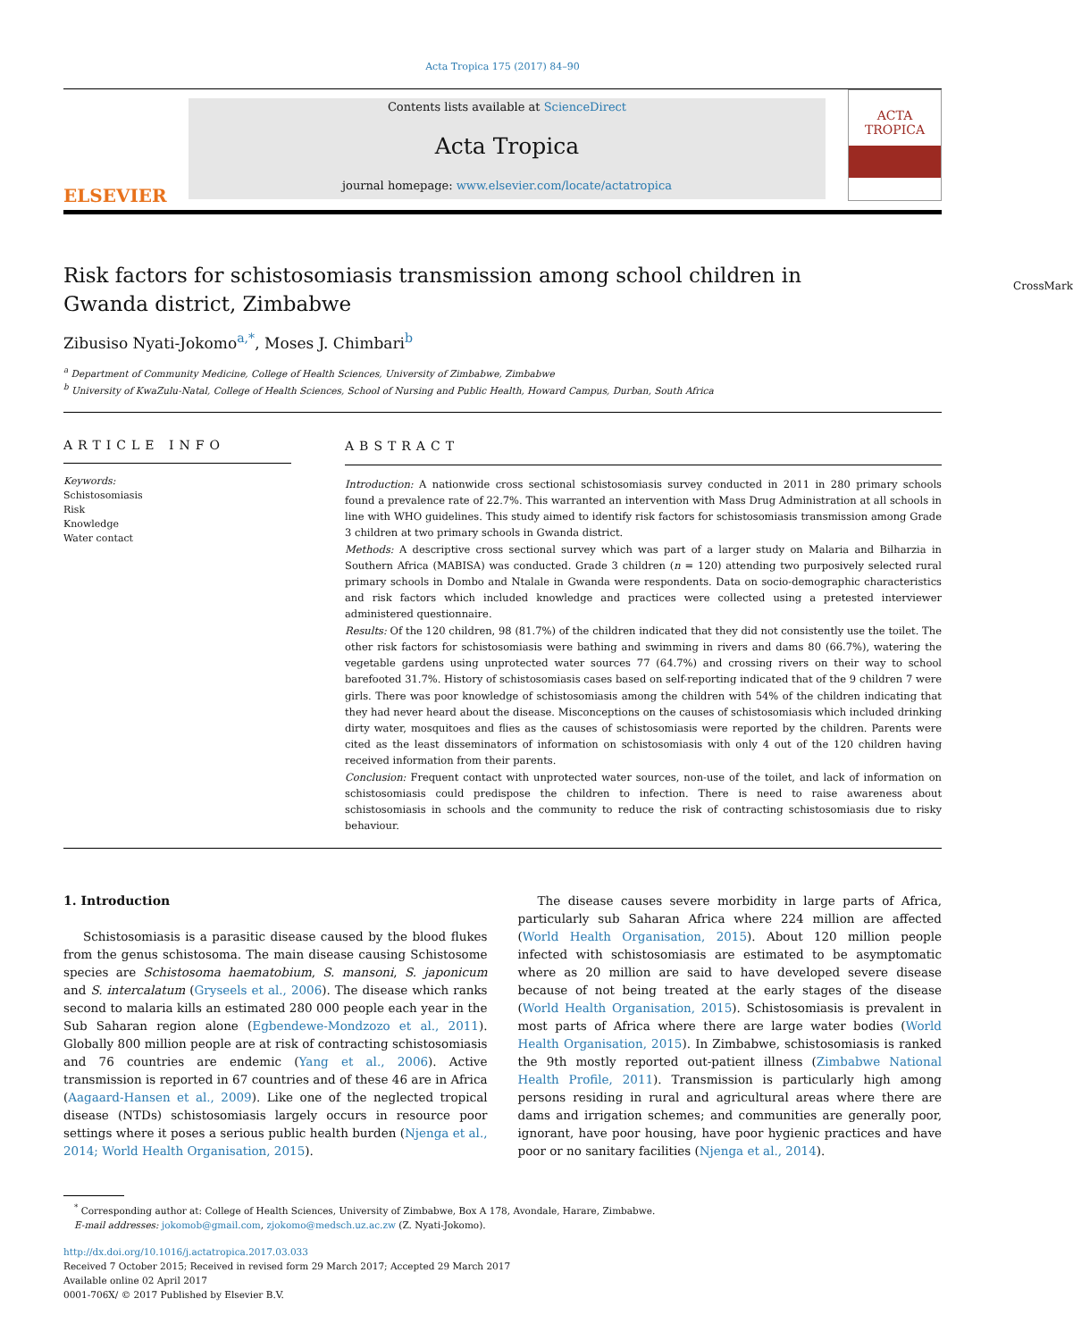Acta Tropica 175 (2017) 84–90
ELSEVIER
Contents lists available at ScienceDirect
Acta Tropica
journal homepage: www.elsevier.com/locate/actatropica
ACTA
TROPICA
Risk factors for schistosomiasis transmission among school children in Gwanda district, Zimbabwe CrossMark
Zibusiso Nyati-Jokomo<sup>a,*</sup>, Moses J. Chimbari<sup>b</sup>
<sup>a</sup> Department of Community Medicine, College of Health Sciences, University of Zimbabwe, Zimbabwe
<sup>b</sup> University of KwaZulu-Natal, College of Health Sciences, School of Nursing and Public Health, Howard Campus, Durban, South Africa
ARTICLE INFO
Keywords:
Schistosomiasis
Risk
Knowledge
Water contact
ABSTRACT
Introduction: A nationwide cross sectional schistosomiasis survey conducted in 2011 in 280 primary schools found a prevalence rate of 22.7%. This warranted an intervention with Mass Drug Administration at all schools in line with WHO guidelines. This study aimed to identify risk factors for schistosomiasis transmission among Grade 3 children at two primary schools in Gwanda district.
Methods: A descriptive cross sectional survey which was part of a larger study on Malaria and Bilharzia in Southern Africa (MABISA) was conducted. Grade 3 children (n = 120) attending two purposively selected rural primary schools in Dombo and Ntalale in Gwanda were respondents. Data on socio-demographic characteristics and risk factors which included knowledge and practices were collected using a pretested interviewer administered questionnaire.
Results: Of the 120 children, 98 (81.7%) of the children indicated that they did not consistently use the toilet. The other risk factors for schistosomiasis were bathing and swimming in rivers and dams 80 (66.7%), watering the vegetable gardens using unprotected water sources 77 (64.7%) and crossing rivers on their way to school barefooted 31.7%. History of schistosomiasis cases based on self-reporting indicated that of the 9 children 7 were girls. There was poor knowledge of schistosomiasis among the children with 54% of the children indicating that they had never heard about the disease. Misconceptions on the causes of schistosomiasis which included drinking dirty water, mosquitoes and flies as the causes of schistosomiasis were reported by the children. Parents were cited as the least disseminators of information on schistosomiasis with only 4 out of the 120 children having received information from their parents.
Conclusion: Frequent contact with unprotected water sources, non-use of the toilet, and lack of information on schistosomiasis could predispose the children to infection. There is need to raise awareness about schistosomiasis in schools and the community to reduce the risk of contracting schistosomiasis due to risky behaviour.
1. Introduction
Schistosomiasis is a parasitic disease caused by the blood flukes from the genus schistosoma. The main disease causing Schistosome species are Schistosoma haematobium, S. mansoni, S. japonicum and S. intercalatum (Gryseels et al., 2006). The disease which ranks second to malaria kills an estimated 280 000 people each year in the Sub Saharan region alone (Egbendewe-Mondzozo et al., 2011). Globally 800 million people are at risk of contracting schistosomiasis and 76 countries are endemic (Yang et al., 2006). Active transmission is reported in 67 countries and of these 46 are in Africa (Aagaard-Hansen et al., 2009). Like one of the neglected tropical disease (NTDs) schistosomiasis largely occurs in resource poor settings where it poses a serious public health burden (Njenga et al., 2014; World Health Organisation, 2015).
The disease causes severe morbidity in large parts of Africa, particularly sub Saharan Africa where 224 million are affected (World Health Organisation, 2015). About 120 million people infected with schistosomiasis are estimated to be asymptomatic where as 20 million are said to have developed severe disease because of not being treated at the early stages of the disease (World Health Organisation, 2015). Schistosomiasis is prevalent in most parts of Africa where there are large water bodies (World Health Organisation, 2015). In Zimbabwe, schistosomiasis is ranked the 9th mostly reported out-patient illness (Zimbabwe National Health Profile, 2011). Transmission is particularly high among persons residing in rural and agricultural areas where there are dams and irrigation schemes; and communities are generally poor, ignorant, have poor housing, have poor hygienic practices and have poor or no sanitary facilities (Njenga et al., 2014).
<sup>*</sup> Corresponding author at: College of Health Sciences, University of Zimbabwe, Box A 178, Avondale, Harare, Zimbabwe.
E-mail addresses: jokomob@gmail.com, zjokomo@medsch.uz.ac.zw (Z. Nyati-Jokomo).
http://dx.doi.org/10.1016/j.actatropica.2017.03.033
Received 7 October 2015; Received in revised form 29 March 2017; Accepted 29 March 2017
Available online 02 April 2017
0001-706X/ © 2017 Published by Elsevier B.V.